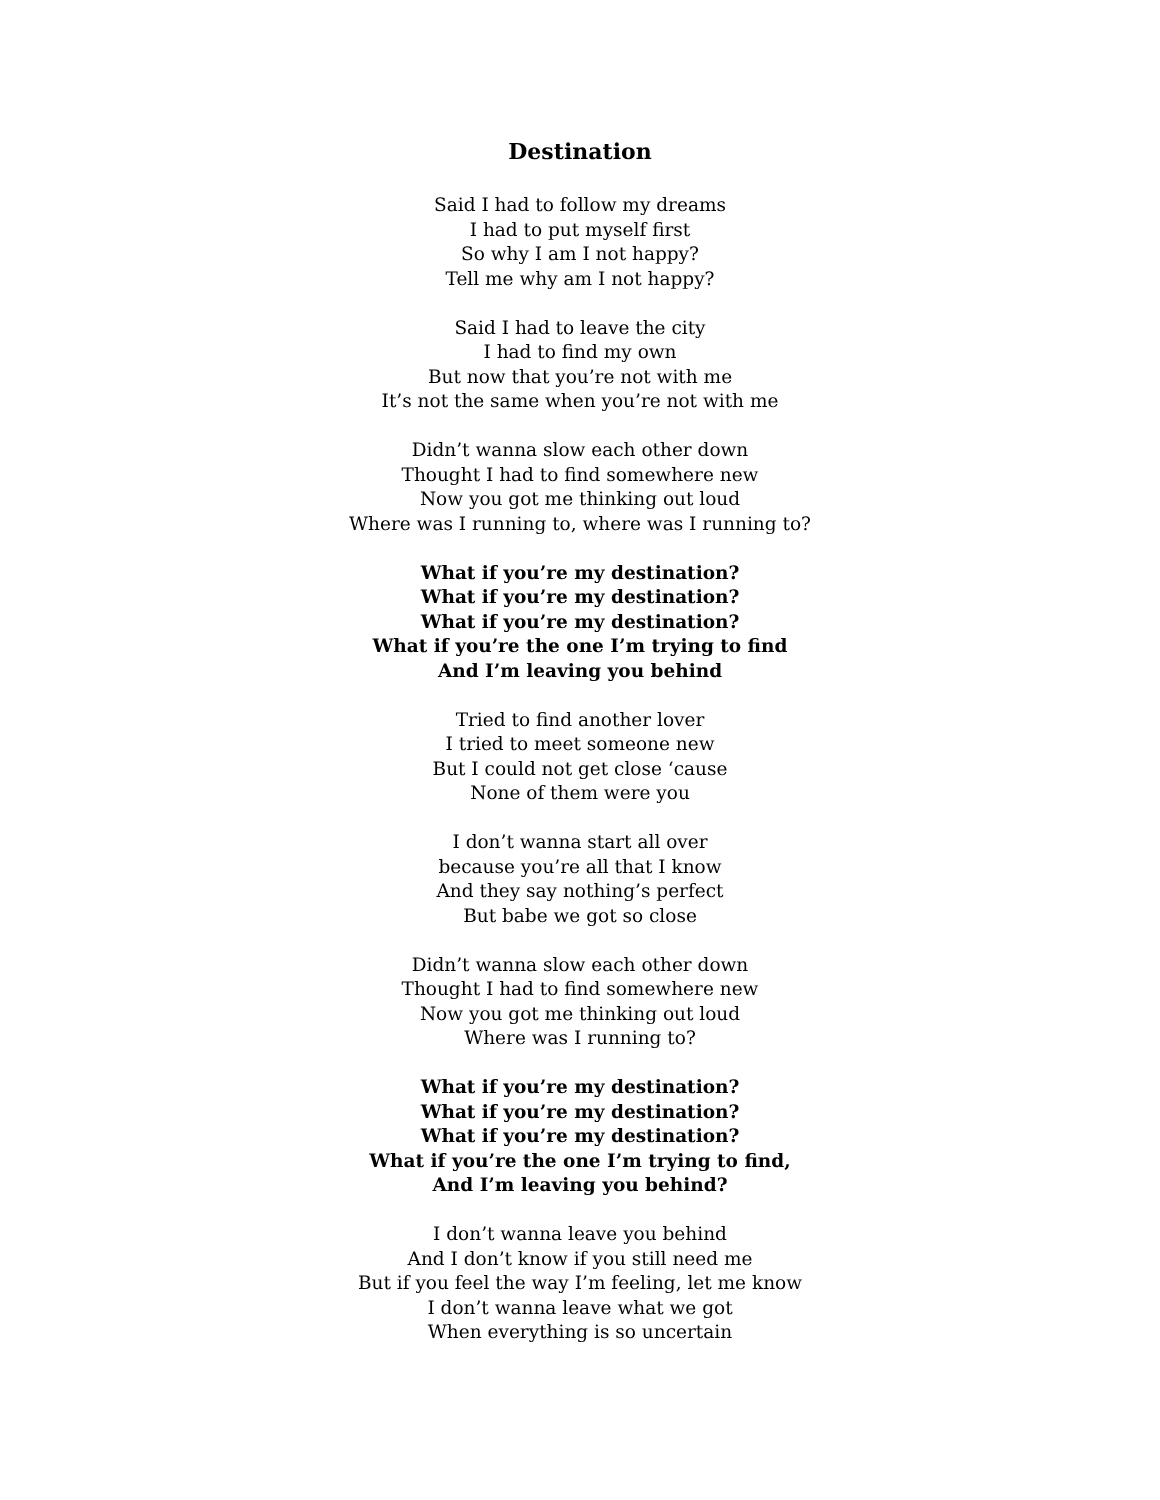Destination
Said I had to follow my dreams
I had to put myself first
So why I am I not happy?
Tell me why am I not happy?
Said I had to leave the city
I had to find my own
But now that you’re not with me
It’s not the same when you’re not with me
Didn’t wanna slow each other down
Thought I had to find somewhere new
Now you got me thinking out loud
Where was I running to, where was I running to?
What if you’re my destination?
What if you’re my destination?
What if you’re my destination?
What if you’re the one I’m trying to find
And I’m leaving you behind
Tried to find another lover
I tried to meet someone new
But I could not get close ‘cause
None of them were you
I don’t wanna start all over
because you’re all that I know
And they say nothing’s perfect
But babe we got so close
Didn’t wanna slow each other down
Thought I had to find somewhere new
Now you got me thinking out loud
Where was I running to?
What if you’re my destination?
What if you’re my destination?
What if you’re my destination?
What if you’re the one I’m trying to find,
And I’m leaving you behind?
I don’t wanna leave you behind
And I don’t know if you still need me
But if you feel the way I’m feeling, let me know
I don’t wanna leave what we got
When everything is so uncertain